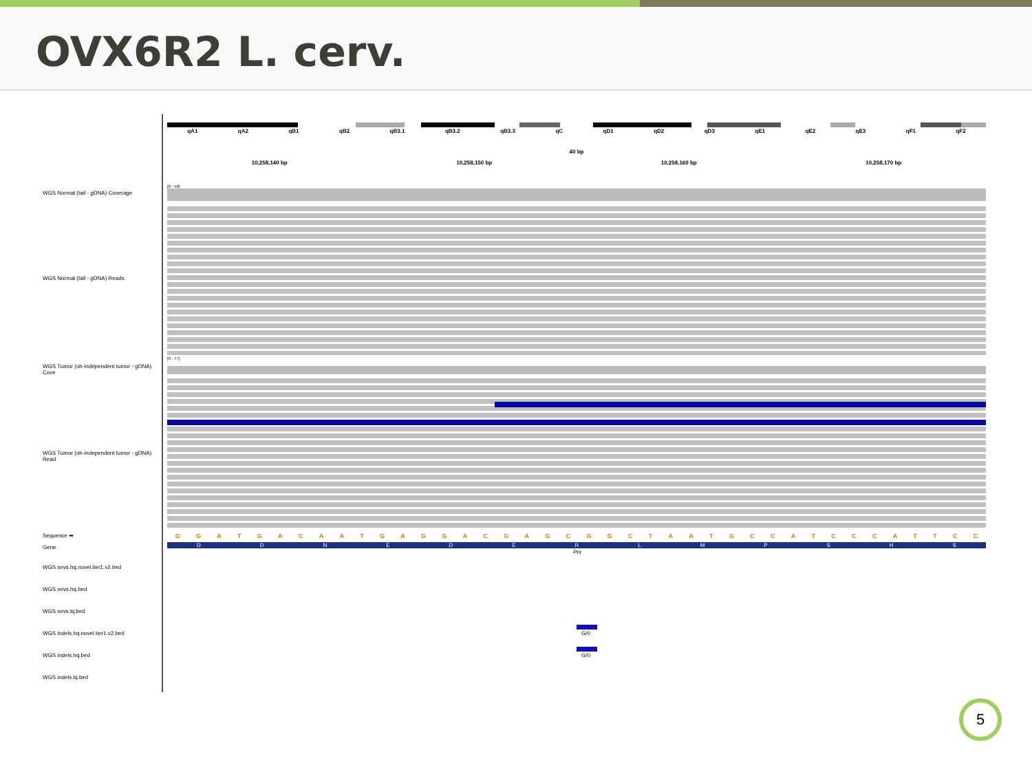OVX6R2 L. cerv.
WGS Normal (tail - gDNA) Coverage
WGS Normal (tail - gDNA) Reads
WGS Tumor (oh-independent tumor - gDNA) Cove
WGS Tumor (oh-independent tumor - gDNA) Read
Sequence ➡
Gene
WGS snvs.hq.novel.tier1.v2.bed
WGS snvs.hq.bed
WGS snvs.lq.bed
WGS indels.hq.novel.tier1.v2.bed
WGS indels.hq.bed
WGS indels.lq.bed
qA1 qA2 qB1 qB2 qB3.1 qB3.2 qB3.3 qC qD1 qD2 qD3 qE1 qE2 qE3 qF1 qF2
40 bp
10,258,140 bp 10,258,150 bp 10,258,160 bp 10,258,170 bp
[0 - 58]
[0 - 77]
GGATGACAATGAGGACGAGCGGCTAATGCCATCCCATTCC
DDNEDERLMPSHS
Prir
G/0
G/0
5